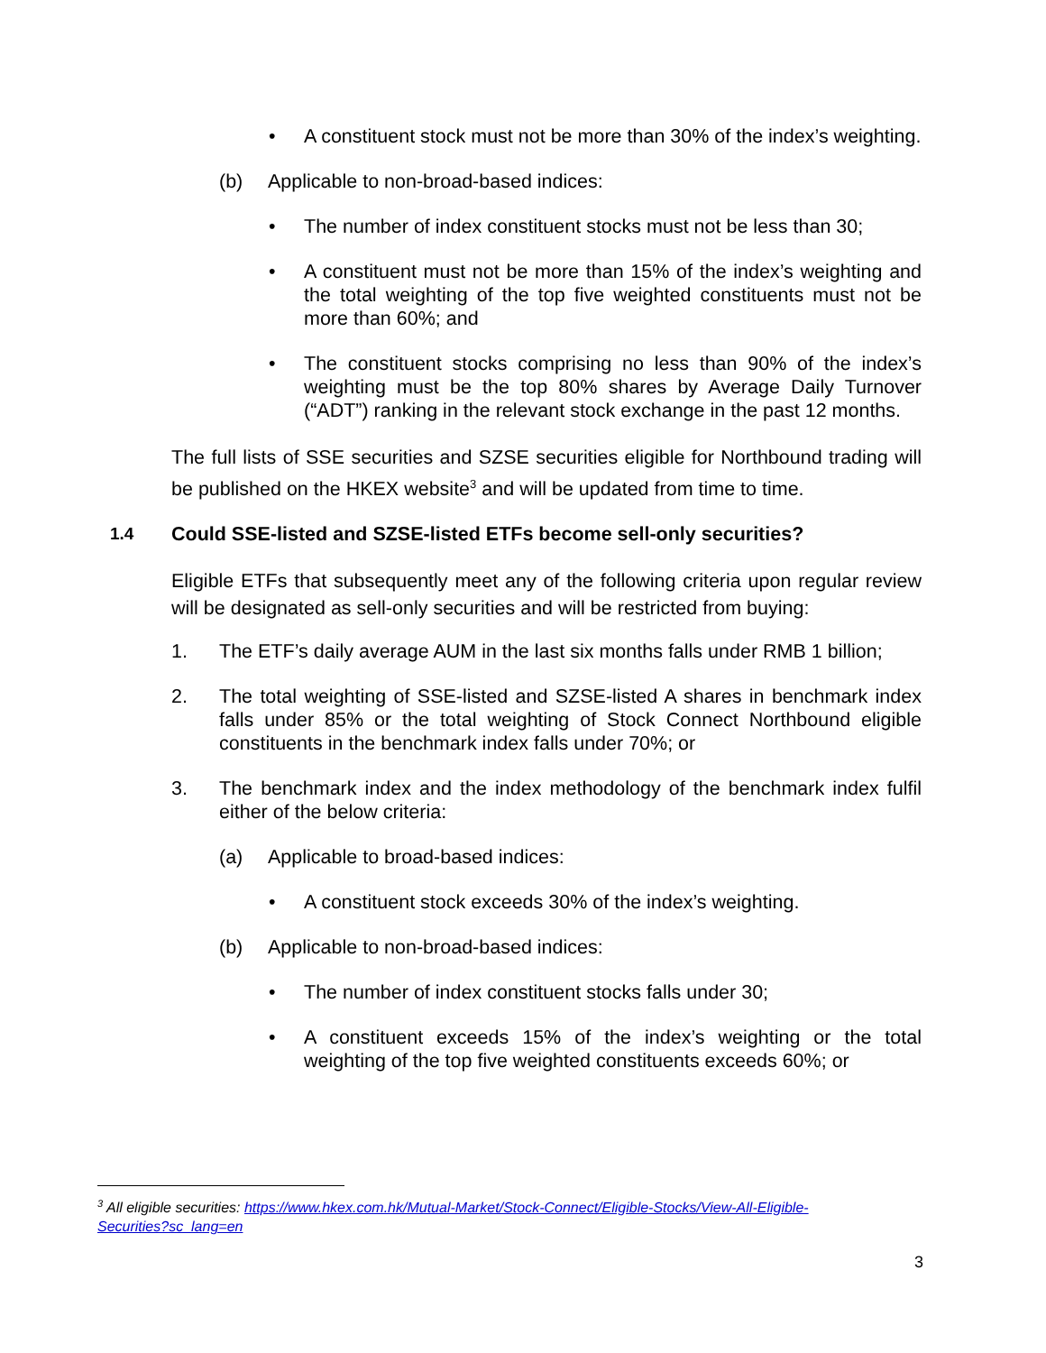• A constituent stock must not be more than 30% of the index’s weighting.
(b) Applicable to non-broad-based indices:
• The number of index constituent stocks must not be less than 30;
• A constituent must not be more than 15% of the index’s weighting and the total weighting of the top five weighted constituents must not be more than 60%; and
• The constituent stocks comprising no less than 90% of the index’s weighting must be the top 80% shares by Average Daily Turnover (“ADT”) ranking in the relevant stock exchange in the past 12 months.
The full lists of SSE securities and SZSE securities eligible for Northbound trading will be published on the HKEX website<sup>3</sup> and will be updated from time to time.
1.4 Could SSE-listed and SZSE-listed ETFs become sell-only securities?
Eligible ETFs that subsequently meet any of the following criteria upon regular review will be designated as sell-only securities and will be restricted from buying:
1. The ETF’s daily average AUM in the last six months falls under RMB 1 billion;
2. The total weighting of SSE-listed and SZSE-listed A shares in benchmark index falls under 85% or the total weighting of Stock Connect Northbound eligible constituents in the benchmark index falls under 70%; or
3. The benchmark index and the index methodology of the benchmark index fulfil either of the below criteria:
(a) Applicable to broad-based indices:
• A constituent stock exceeds 30% of the index’s weighting.
(b) Applicable to non-broad-based indices:
• The number of index constituent stocks falls under 30;
• A constituent exceeds 15% of the index’s weighting or the total weighting of the top five weighted constituents exceeds 60%; or
<sup>3</sup> All eligible securities: https://www.hkex.com.hk/Mutual-Market/Stock-Connect/Eligible-Stocks/View-All-Eligible-Securities?sc_lang=en
3